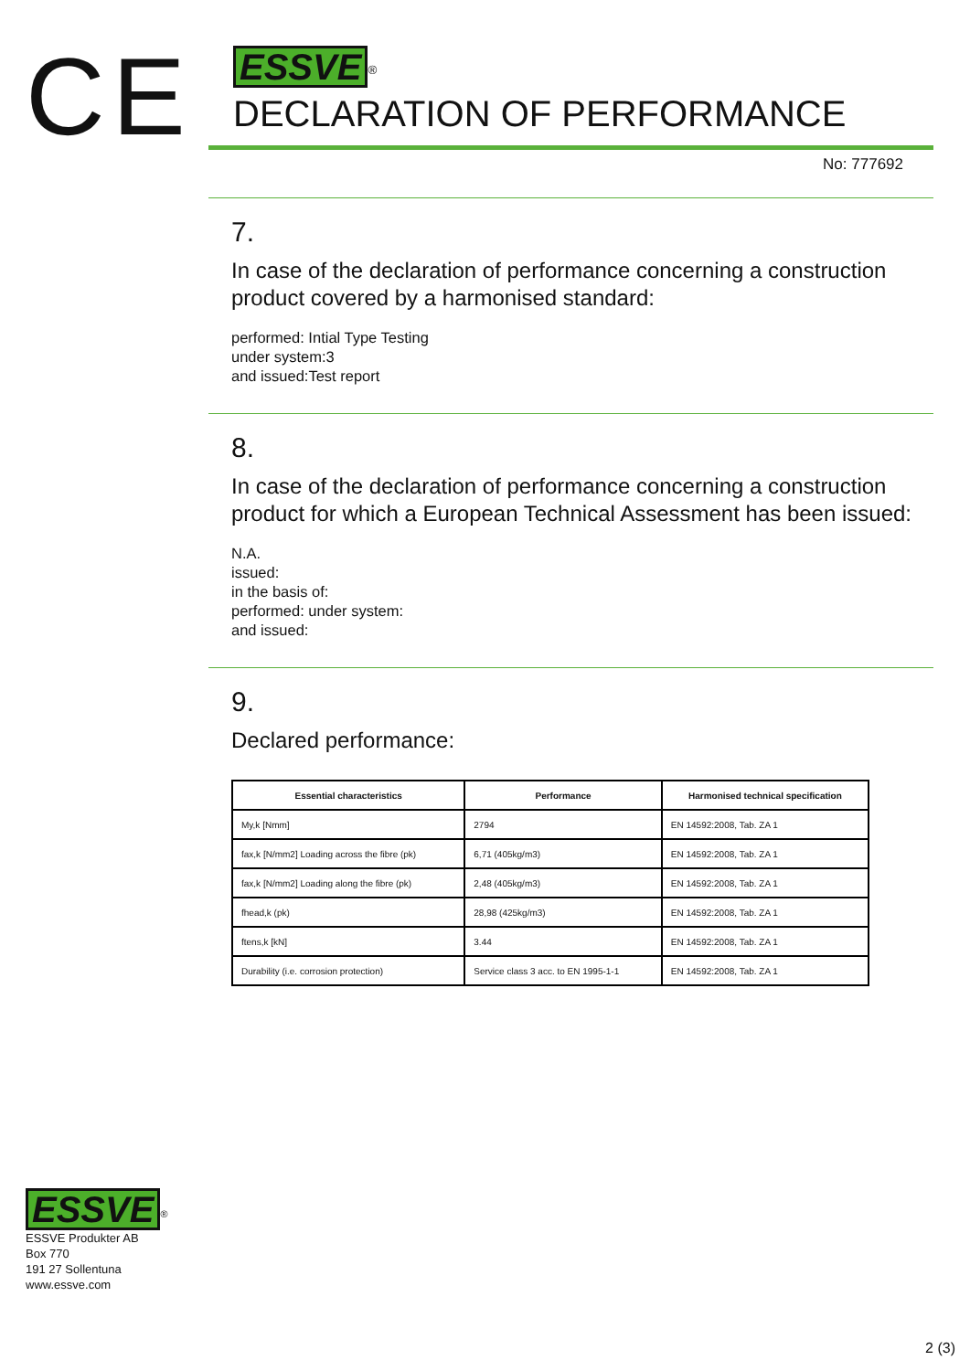CE
ESSVE<sup>®</sup>
DECLARATION OF PERFORMANCE
No: 777692
7.
In case of the declaration of performance concerning a construction product covered by a harmonised standard:
performed: Intial Type Testing
under system:3
and issued:Test report
8.
In case of the declaration of performance concerning a construction product for which a European Technical Assessment has been issued:
N.A.
issued:
in the basis of:
performed: under system:
and issued:
9.
Declared performance:
| Essential characteristics | Performance | Harmonised technical specification |
| --- | --- | --- |
| My,k [Nmm] | 2794 | EN 14592:2008, Tab. ZA 1 |
| fax,k [N/mm2] Loading across the fibre (pk) | 6,71 (405kg/m3) | EN 14592:2008, Tab. ZA 1 |
| fax,k [N/mm2] Loading along the fibre (pk) | 2,48 (405kg/m3) | EN 14592:2008, Tab. ZA 1 |
| fhead,k (pk) | 28,98 (425kg/m3) | EN 14592:2008, Tab. ZA 1 |
| ftens,k [kN] | 3.44 | EN 14592:2008, Tab. ZA 1 |
| Durability (i.e. corrosion protection) | Service class 3 acc. to EN 1995-1-1 | EN 14592:2008, Tab. ZA 1 |
ESSVE<sup>®</sup>
ESSVE Produkter AB
Box 770
191 27 Sollentuna
www.essve.com
2 (3)